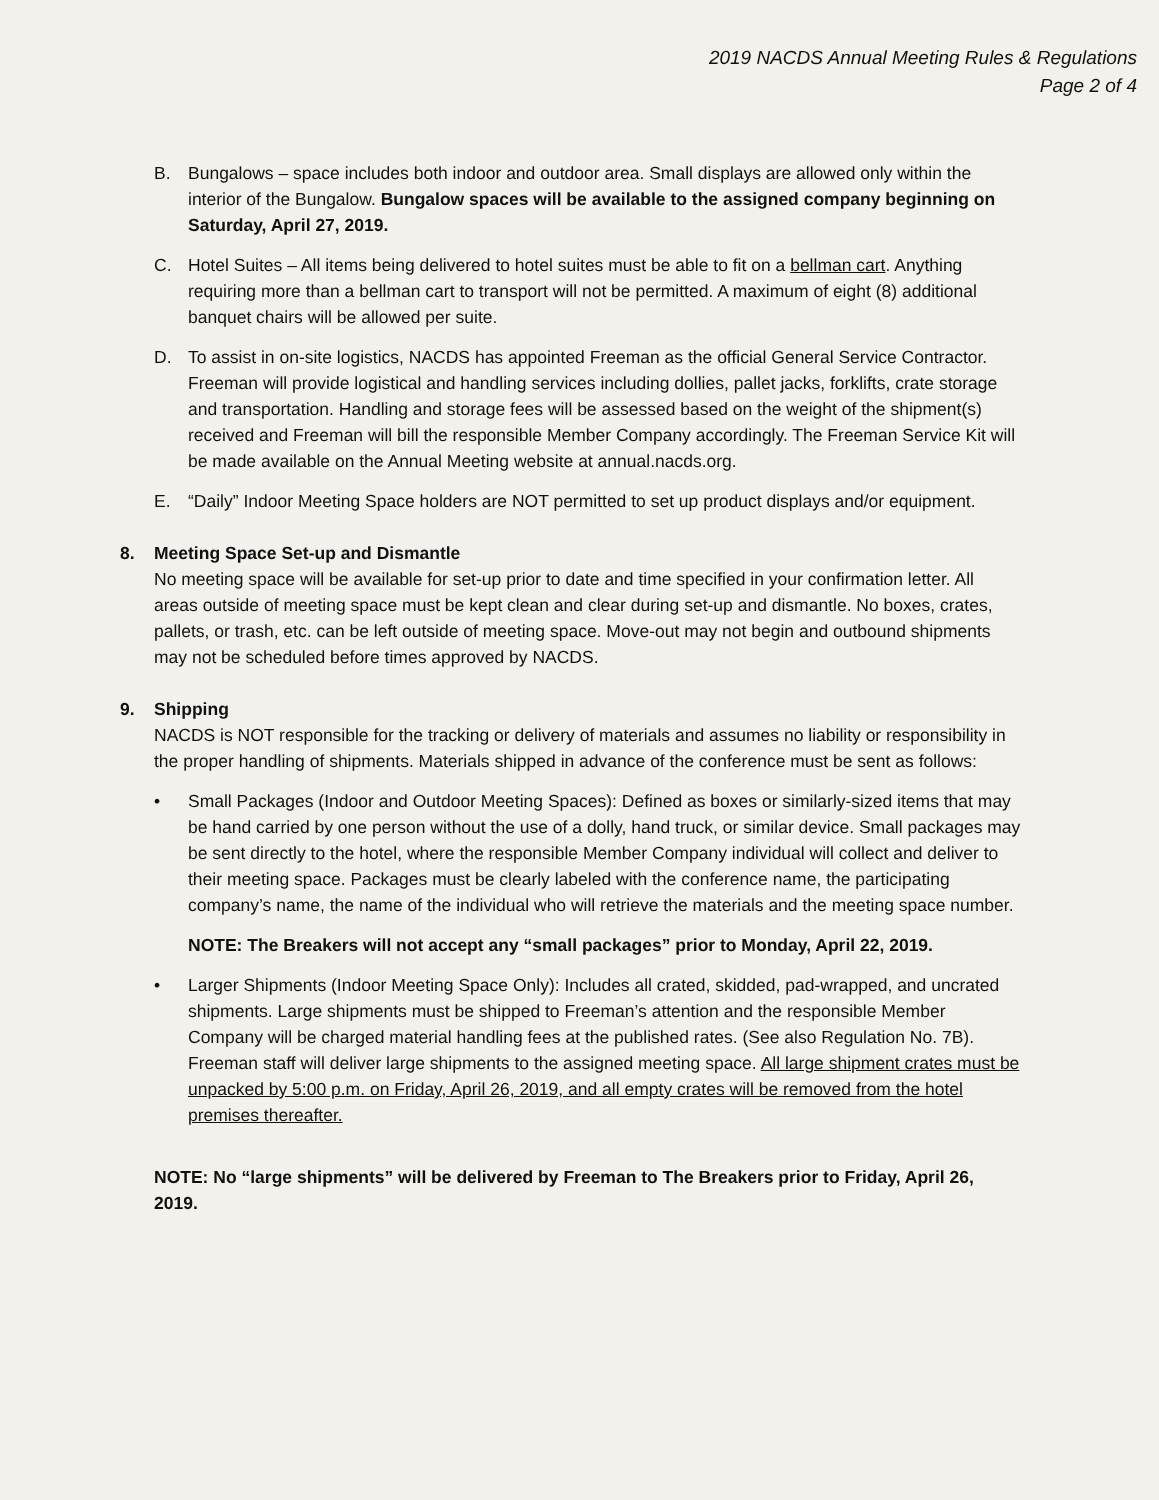2019 NACDS Annual Meeting Rules & Regulations
Page 2 of 4
B. Bungalows – space includes both indoor and outdoor area. Small displays are allowed only within the interior of the Bungalow. Bungalow spaces will be available to the assigned company beginning on Saturday, April 27, 2019.
C. Hotel Suites – All items being delivered to hotel suites must be able to fit on a bellman cart. Anything requiring more than a bellman cart to transport will not be permitted. A maximum of eight (8) additional banquet chairs will be allowed per suite.
D. To assist in on-site logistics, NACDS has appointed Freeman as the official General Service Contractor. Freeman will provide logistical and handling services including dollies, pallet jacks, forklifts, crate storage and transportation. Handling and storage fees will be assessed based on the weight of the shipment(s) received and Freeman will bill the responsible Member Company accordingly. The Freeman Service Kit will be made available on the Annual Meeting website at annual.nacds.org.
E. “Daily” Indoor Meeting Space holders are NOT permitted to set up product displays and/or equipment.
8. Meeting Space Set-up and Dismantle
No meeting space will be available for set-up prior to date and time specified in your confirmation letter. All areas outside of meeting space must be kept clean and clear during set-up and dismantle. No boxes, crates, pallets, or trash, etc. can be left outside of meeting space. Move-out may not begin and outbound shipments may not be scheduled before times approved by NACDS.
9. Shipping
NACDS is NOT responsible for the tracking or delivery of materials and assumes no liability or responsibility in the proper handling of shipments. Materials shipped in advance of the conference must be sent as follows:
• Small Packages (Indoor and Outdoor Meeting Spaces): Defined as boxes or similarly-sized items that may be hand carried by one person without the use of a dolly, hand truck, or similar device. Small packages may be sent directly to the hotel, where the responsible Member Company individual will collect and deliver to their meeting space. Packages must be clearly labeled with the conference name, the participating company’s name, the name of the individual who will retrieve the materials and the meeting space number.
NOTE: The Breakers will not accept any “small packages” prior to Monday, April 22, 2019.
• Larger Shipments (Indoor Meeting Space Only): Includes all crated, skidded, pad-wrapped, and uncrated shipments. Large shipments must be shipped to Freeman’s attention and the responsible Member Company will be charged material handling fees at the published rates. (See also Regulation No. 7B). Freeman staff will deliver large shipments to the assigned meeting space. All large shipment crates must be unpacked by 5:00 p.m. on Friday, April 26, 2019, and all empty crates will be removed from the hotel premises thereafter.
NOTE: No “large shipments” will be delivered by Freeman to The Breakers prior to Friday, April 26, 2019.